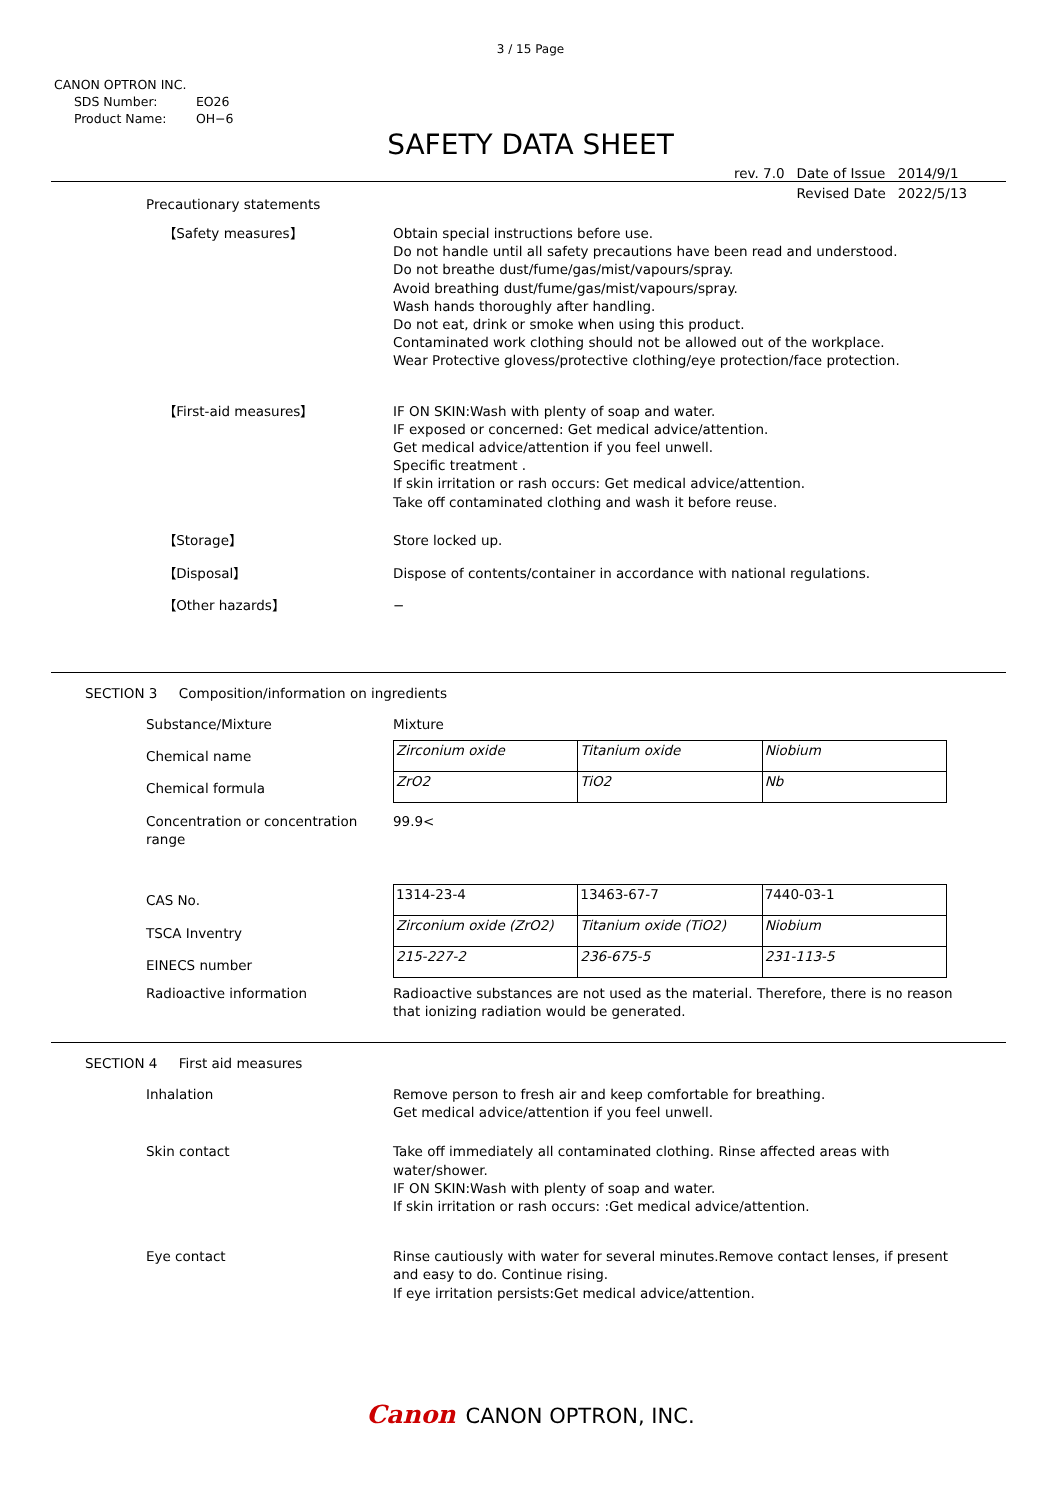3 / 15 Page
CANON OPTRON INC.
SDS Number: EO26
Product Name: OH−6
SAFETY DATA SHEET
| rev. 7.0 | Date of Issue | 2014/9/1 |
| | Revised Date | 2022/5/13 |
Precautionary statements
【Safety measures】 Obtain special instructions before use.
Do not handle until all safety precautions have been read and understood.
Do not breathe dust/fume/gas/mist/vapours/spray.
Avoid breathing dust/fume/gas/mist/vapours/spray.
Wash hands thoroughly after handling.
Do not eat, drink or smoke when using this product.
Contaminated work clothing should not be allowed out of the workplace.
Wear Protective glovess/protective clothing/eye protection/face protection.
【First-aid measures】 IF ON SKIN:Wash with plenty of soap and water.
IF exposed or concerned: Get medical advice/attention.
Get medical advice/attention if you feel unwell.
Specific treatment .
If skin irritation or rash occurs: Get medical advice/attention.
Take off contaminated clothing and wash it before reuse.
【Storage】 Store locked up.
【Disposal】 Dispose of contents/container in accordance with national regulations.
【Other hazards】 −
SECTION 3 Composition/information on ingredients
Substance/Mixture Mixture
Chemical name
Chemical formula
| Zirconium oxide | Titanium oxide | Niobium |
| ZrO2 | TiO2 | Nb |
Concentration or concentration
range
99.9<
CAS No.
TSCA Inventry
EINECS number
| 1314-23-4 | 13463-67-7 | 7440-03-1 |
| Zirconium oxide (ZrO2) | Titanium oxide (TiO2) | Niobium |
| 215-227-2 | 236-675-5 | 231-113-5 |
Radioactive information Radioactive substances are not used as the material. Therefore, there is no reason that ionizing radiation would be generated.
SECTION 4 First aid measures
Inhalation Remove person to fresh air and keep comfortable for breathing.
Get medical advice/attention if you feel unwell.
Skin contact Take off immediately all contaminated clothing. Rinse affected areas with water/shower.
IF ON SKIN:Wash with plenty of soap and water.
If skin irritation or rash occurs: :Get medical advice/attention.
Eye contact Rinse cautiously with water for several minutes.Remove contact lenses, if present and easy to do. Continue rising.
If eye irritation persists:Get medical advice/attention.
Canon CANON OPTRON, INC.